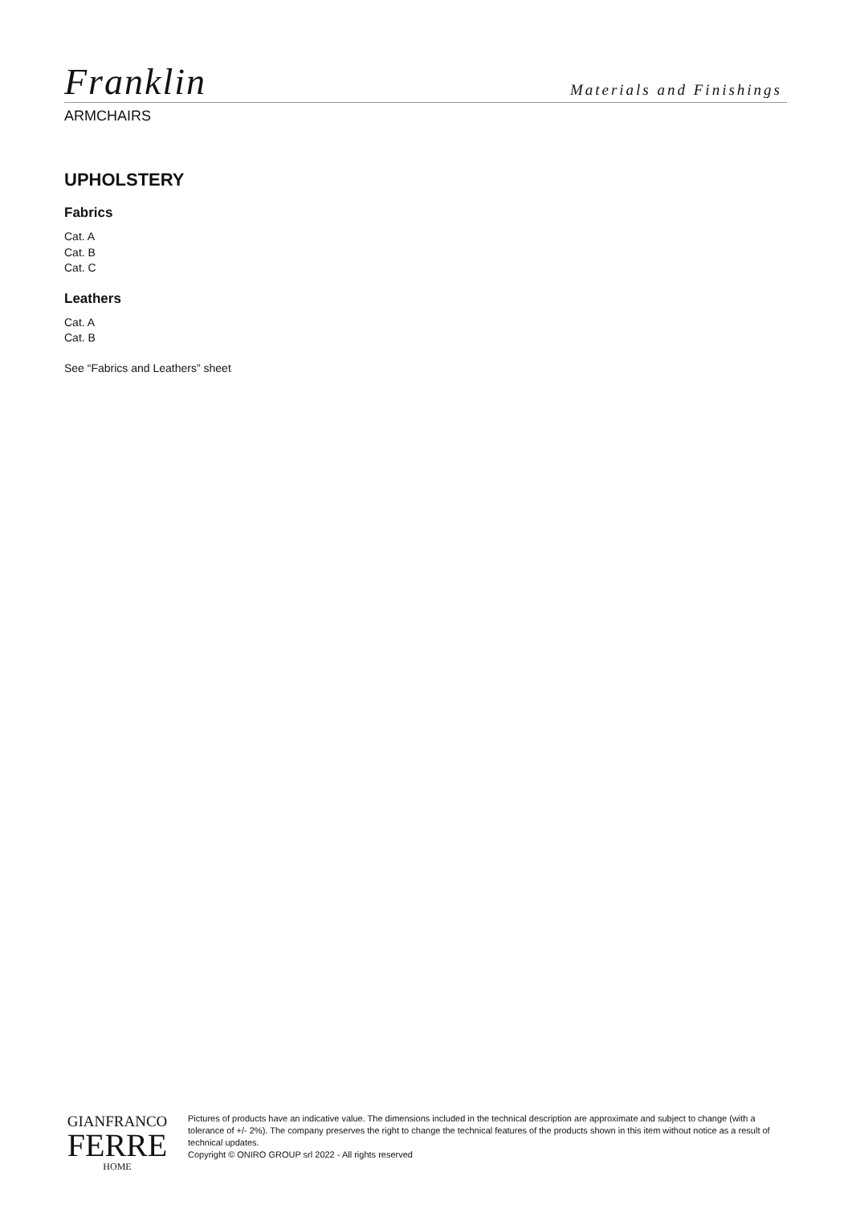Franklin
Materials and Finishings
ARMCHAIRS
UPHOLSTERY
Fabrics
Cat. A
Cat. B
Cat. C
Leathers
Cat. A
Cat. B
See “Fabrics and Leathers” sheet
GIANFRANCO
FERRE
HOME
Pictures of products have an indicative value. The dimensions included in the technical description are approximate and subject to change (with a tolerance of +/- 2%). The company preserves the right to change the technical features of the products shown in this item without notice as a result of technical updates.
Copyright © ONIRO GROUP srl 2022 - All rights reserved